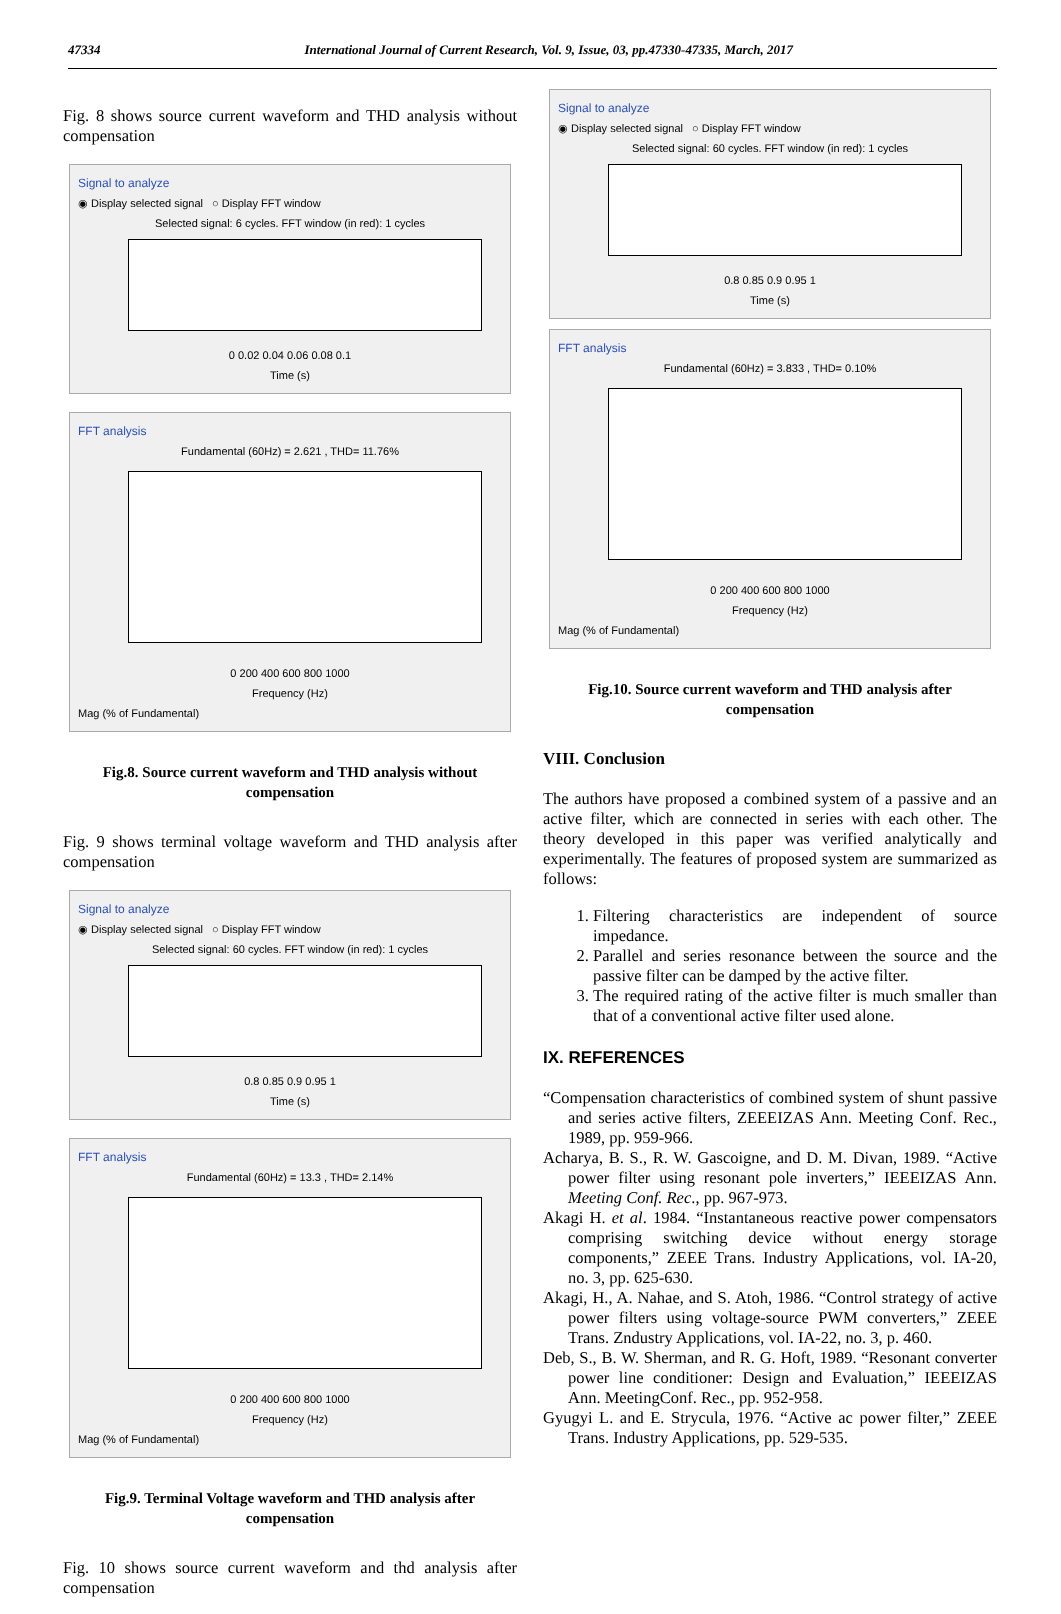47334 International Journal of Current Research, Vol. 9, Issue, 03, pp.47330-47335, March, 2017
Fig. 8 shows source current waveform and THD analysis without compensation
Signal to analyze
◉ Display selected signal ○ Display FFT window
Selected signal: 6 cycles. FFT window (in red): 1 cycles
0 0.02 0.04 0.06 0.08 0.1
Time (s)
FFT analysis
Fundamental (60Hz) = 2.621 , THD= 11.76%
0 200 400 600 800 1000
Frequency (Hz)
Mag (% of Fundamental)
Fig.8. Source current waveform and THD analysis without compensation
Fig. 9 shows terminal voltage waveform and THD analysis after compensation
Signal to analyze
◉ Display selected signal ○ Display FFT window
Selected signal: 60 cycles. FFT window (in red): 1 cycles
0.8 0.85 0.9 0.95 1
Time (s)
FFT analysis
Fundamental (60Hz) = 13.3 , THD= 2.14%
0 200 400 600 800 1000
Frequency (Hz)
Mag (% of Fundamental)
Fig.9. Terminal Voltage waveform and THD analysis after compensation
Fig. 10 shows source current waveform and thd analysis after compensation
Signal to analyze
◉ Display selected signal ○ Display FFT window
Selected signal: 60 cycles. FFT window (in red): 1 cycles
0.8 0.85 0.9 0.95 1
Time (s)
FFT analysis
Fundamental (60Hz) = 3.833 , THD= 0.10%
0 200 400 600 800 1000
Frequency (Hz)
Mag (% of Fundamental)
Fig.10. Source current waveform and THD analysis after compensation
VIII. Conclusion
The authors have proposed a combined system of a passive and an active filter, which are connected in series with each other. The theory developed in this paper was verified analytically and experimentally. The features of proposed system are summarized as follows:
1. Filtering characteristics are independent of source impedance.
2. Parallel and series resonance between the source and the passive filter can be damped by the active filter.
3. The required rating of the active filter is much smaller than that of a conventional active filter used alone.
IX. REFERENCES
“Compensation characteristics of combined system of shunt passive and series active filters, ZEEEIZAS Ann. Meeting Conf. Rec., 1989, pp. 959-966.
Acharya, B. S., R. W. Gascoigne, and D. M. Divan, 1989. “Active power filter using resonant pole inverters,” IEEEIZAS Ann. Meeting Conf. Rec., pp. 967-973.
Akagi H. et al. 1984. “Instantaneous reactive power compensators comprising switching device without energy storage components,” ZEEE Trans. Industry Applications, vol. IA-20, no. 3, pp. 625-630.
Akagi, H., A. Nahae, and S. Atoh, 1986. “Control strategy of active power filters using voltage-source PWM converters,” ZEEE Trans. Zndustry Applications, vol. IA-22, no. 3, p. 460.
Deb, S., B. W. Sherman, and R. G. Hoft, 1989. “Resonant converter power line conditioner: Design and Evaluation,” IEEEIZAS Ann. MeetingConf. Rec., pp. 952-958.
Gyugyi L. and E. Strycula, 1976. “Active ac power filter,” ZEEE Trans. Industry Applications, pp. 529-535.